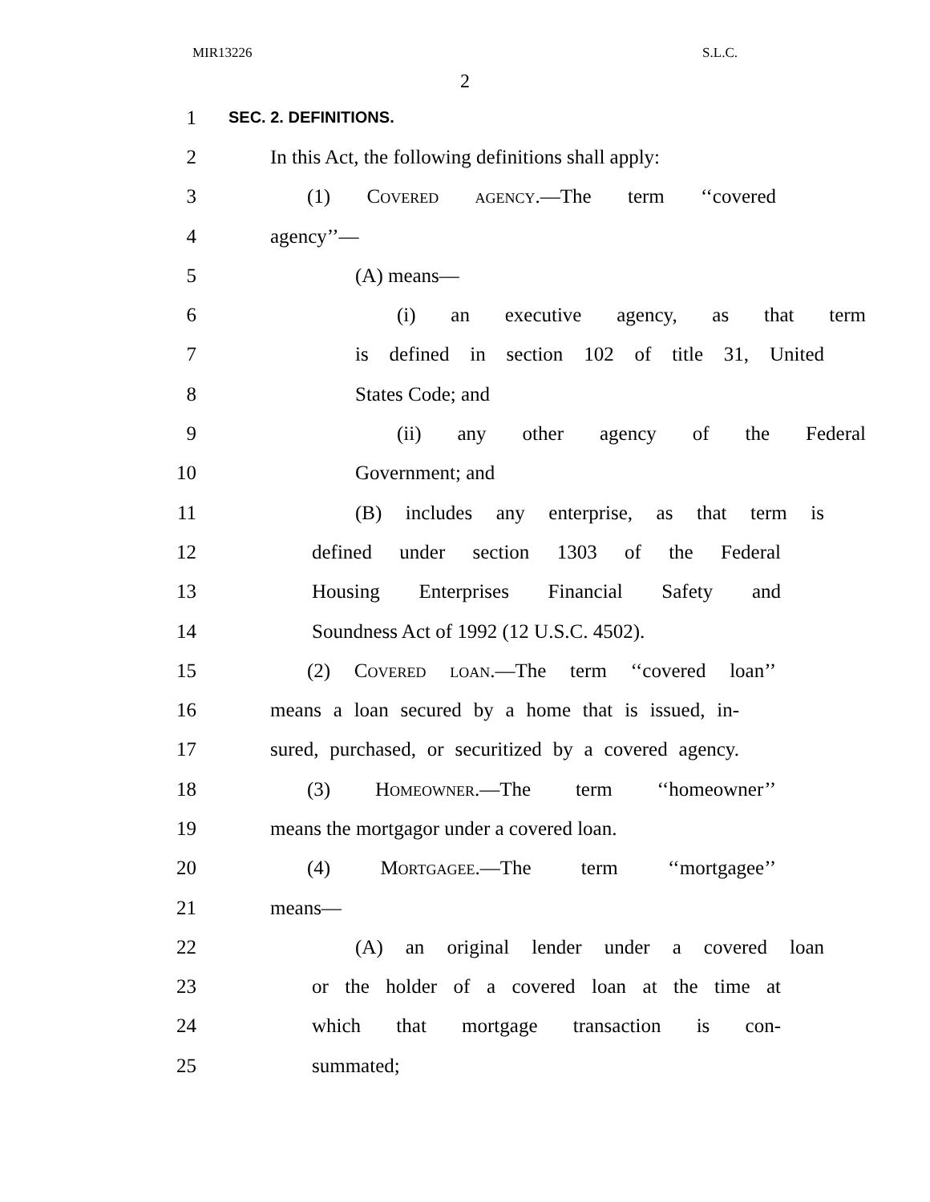MIR13226 S.L.C.
2
1 SEC. 2. DEFINITIONS.
2 In this Act, the following definitions shall apply:
3 (1) Covered agency.—The term ‘‘covered
4 agency’’—
5 (A) means—
6 (i) an executive agency, as that term
7 is defined in section 102 of title 31, United
8 States Code; and
9 (ii) any other agency of the Federal
10 Government; and
11 (B) includes any enterprise, as that term is
12 defined under section 1303 of the Federal
13 Housing Enterprises Financial Safety and
14 Soundness Act of 1992 (12 U.S.C. 4502).
15 (2) Covered loan.—The term ‘‘covered loan’’
16 means a loan secured by a home that is issued, in-
17 sured, purchased, or securitized by a covered agency.
18 (3) Homeowner.—The term ‘‘homeowner’’
19 means the mortgagor under a covered loan.
20 (4) Mortgagee.—The term ‘‘mortgagee’’
21 means—
22 (A) an original lender under a covered loan
23 or the holder of a covered loan at the time at
24 which that mortgage transaction is con-
25 summated;